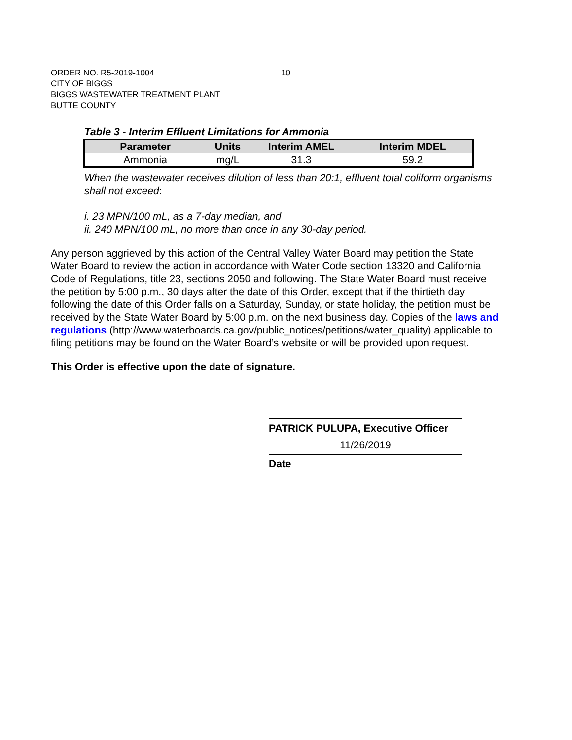ORDER NO. R5-2019-1004 10
CITY OF BIGGS
BIGGS WASTEWATER TREATMENT PLANT
BUTTE COUNTY
Table 3 - Interim Effluent Limitations for Ammonia
| Parameter | Units | Interim AMEL | Interim MDEL |
| --- | --- | --- | --- |
| Ammonia | mg/L | 31.3 | 59.2 |
When the wastewater receives dilution of less than 20:1, effluent total coliform organisms shall not exceed:
i. 23 MPN/100 mL, as a 7-day median, and
ii. 240 MPN/100 mL, no more than once in any 30-day period.
Any person aggrieved by this action of the Central Valley Water Board may petition the State Water Board to review the action in accordance with Water Code section 13320 and California Code of Regulations, title 23, sections 2050 and following. The State Water Board must receive the petition by 5:00 p.m., 30 days after the date of this Order, except that if the thirtieth day following the date of this Order falls on a Saturday, Sunday, or state holiday, the petition must be received by the State Water Board by 5:00 p.m. on the next business day. Copies of the laws and regulations (http://www.waterboards.ca.gov/public_notices/petitions/water_quality) applicable to filing petitions may be found on the Water Board’s website or will be provided upon request.
This Order is effective upon the date of signature.
PATRICK PULUPA, Executive Officer
11/26/2019
Date